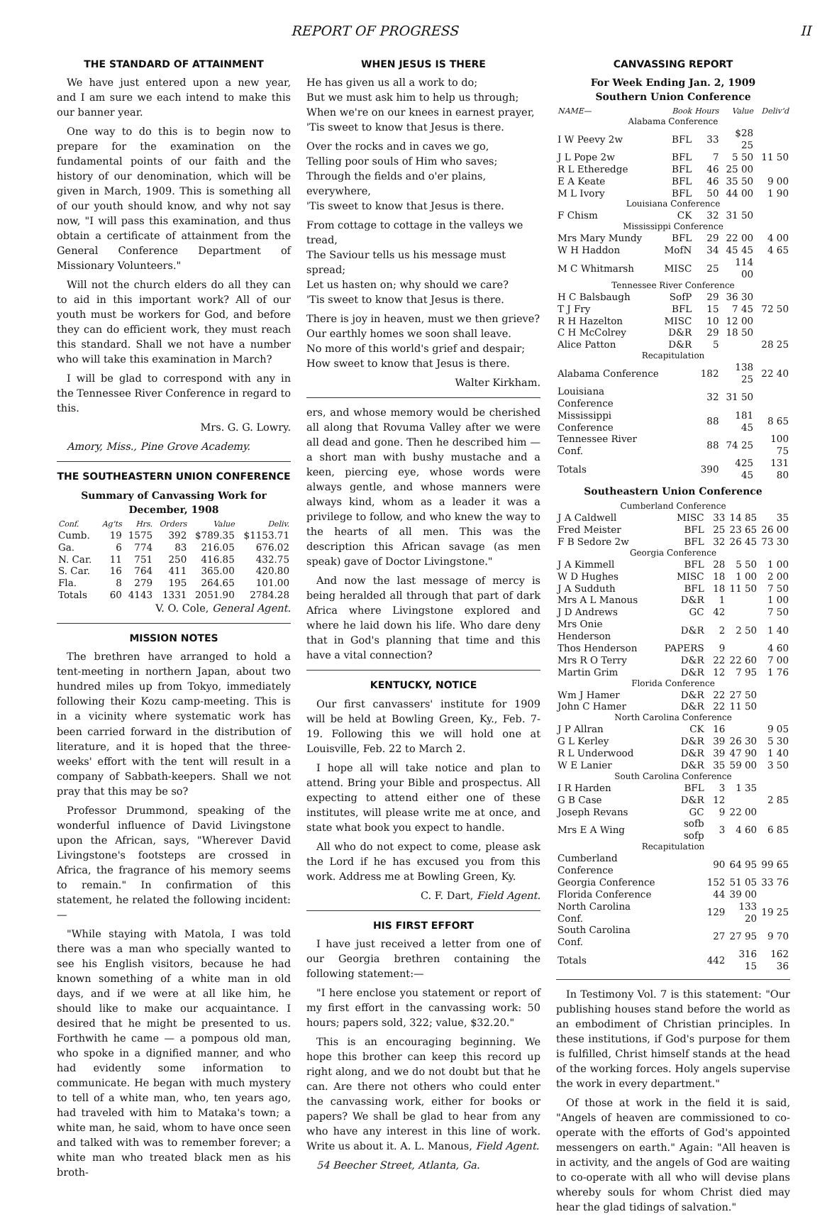REPORT OF PROGRESS II
THE STANDARD OF ATTAINMENT
We have just entered upon a new year, and I am sure we each intend to make this our banner year.
One way to do this is to begin now to prepare for the examination on the fundamental points of our faith and the history of our denomination, which will be given in March, 1909. This is something all of our youth should know, and why not say now, "I will pass this examination, and thus obtain a certificate of attainment from the General Conference Department of Missionary Volunteers."
Will not the church elders do all they can to aid in this important work? All of our youth must be workers for God, and before they can do efficient work, they must reach this standard. Shall we not have a number who will take this examination in March?
I will be glad to correspond with any in the Tennessee River Conference in regard to this.
Mrs. G. G. Lowry.
Amory, Miss., Pine Grove Academy.
THE SOUTHEASTERN UNION CONFERENCE
Summary of Canvassing Work for December, 1908
| Conf. | Ag'ts | Hrs. | Orders | Value | Deliv. |
| --- | --- | --- | --- | --- | --- |
| Cumb. | 19 | 1575 | 392 | $789.35 | $1153.71 |
| Ga. | 6 | 774 | 83 | 216.05 | 676.02 |
| N. Car. | 11 | 751 | 250 | 416.85 | 432.75 |
| S. Car. | 16 | 764 | 411 | 365.00 | 420.80 |
| Fla. | 8 | 279 | 195 | 264.65 | 101.00 |
| Totals | 60 | 4143 | 1331 | 2051.90 | 2784.28 |
V. O. Cole, General Agent.
MISSION NOTES
The brethren have arranged to hold a tent-meeting in northern Japan, about two hundred miles up from Tokyo, immediately following their Kozu camp-meeting. This is in a vicinity where systematic work has been carried forward in the distribution of literature, and it is hoped that the three-weeks' effort with the tent will result in a company of Sabbath-keepers. Shall we not pray that this may be so?
Professor Drummond, speaking of the wonderful influence of David Livingstone upon the African, says, "Wherever David Livingstone's footsteps are crossed in Africa, the fragrance of his memory seems to remain." In confirmation of this statement, he related the following incident:—
"While staying with Matola, I was told there was a man who specially wanted to see his English visitors, because he had known something of a white man in old days, and if we were at all like him, he should like to make our acquaintance. I desired that he might be presented to us. Forthwith he came — a pompous old man, who spoke in a dignified manner, and who had evidently some information to communicate. He began with much mystery to tell of a white man, who, ten years ago, had traveled with him to Mataka's town; a white man, he said, whom to have once seen and talked with was to remember forever; a white man who treated black men as his broth-
WHEN JESUS IS THERE
He has given us all a work to do;
But we must ask him to help us through;
When we're on our knees in earnest prayer,
'Tis sweet to know that Jesus is there.
Over the rocks and in caves we go,
Telling poor souls of Him who saves;
Through the fields and o'er plains, everywhere,
'Tis sweet to know that Jesus is there.
From cottage to cottage in the valleys we tread,
The Saviour tells us his message must spread;
Let us hasten on; why should we care?
'Tis sweet to know that Jesus is there.
There is joy in heaven, must we then grieve?
Our earthly homes we soon shall leave.
No more of this world's grief and despair;
How sweet to know that Jesus is there.
Walter Kirkham.
ers, and whose memory would be cherished all along that Rovuma Valley after we were all dead and gone. Then he described him — a short man with bushy mustache and a keen, piercing eye, whose words were always gentle, and whose manners were always kind, whom as a leader it was a privilege to follow, and who knew the way to the hearts of all men. This was the description this African savage (as men speak) gave of Doctor Livingstone."
And now the last message of mercy is being heralded all through that part of dark Africa where Livingstone explored and where he laid down his life. Who dare deny that in God's planning that time and this have a vital connection?
KENTUCKY, NOTICE
Our first canvassers' institute for 1909 will be held at Bowling Green, Ky., Feb. 7-19. Following this we will hold one at Louisville, Feb. 22 to March 2.
I hope all will take notice and plan to attend. Bring your Bible and prospectus. All expecting to attend either one of these institutes, will please write me at once, and state what book you expect to handle.
All who do not expect to come, please ask the Lord if he has excused you from this work. Address me at Bowling Green, Ky.
C. F. Dart, Field Agent.
HIS FIRST EFFORT
I have just received a letter from one of our Georgia brethren containing the following statement:—
"I here enclose you statement or report of my first effort in the canvassing work: 50 hours; papers sold, 322; value, $32.20."
This is an encouraging beginning. We hope this brother can keep this record up right along, and we do not doubt but that he can. Are there not others who could enter the canvassing work, either for books or papers? We shall be glad to hear from any who have any interest in this line of work. Write us about it. A. L. Manous, Field Agent.
54 Beecher Street, Atlanta, Ga.
CANVASSING REPORT
For Week Ending Jan. 2, 1909
Southern Union Conference
| NAME— | Book | Hours | Value | Deliv'd |
| --- | --- | --- | --- | --- |
| Alabama Conference | | | | |
| I W Peevy 2w | BFL | 33 | $28 25 | |
| J L Pope 2w | BFL | 7 | 5 50 | 11 50 |
| R L Etheredge | BFL | 46 | 25 00 | |
| E A Keate | BFL | 46 | 35 50 | 9 00 |
| M L Ivory | BFL | 50 | 44 00 | 1 90 |
| Louisiana Conference | | | | |
| F Chism | CK | 32 | 31 50 | |
| Mississippi Conference | | | | |
| Mrs Mary Mundy | BFL | 29 | 22 00 | 4 00 |
| W H Haddon | MofN | 34 | 45 45 | 4 65 |
| M C Whitmarsh | MISC | 25 | 114 00 | |
| Tennessee River Conference | | | | |
| H C Balsbaugh | SofP | 29 | 36 30 | |
| T J Fry | BFL | 15 | 7 45 | 72 50 |
| R H Hazelton | MISC | 10 | 12 00 | |
| C H McColrey | D&R | 29 | 18 50 | |
| Alice Patton | D&R | 5 | | 28 25 |
| Recapitulation | | | | |
| Alabama Conference | | 182 | 138 25 | 22 40 |
| Louisiana Conference | | 32 | 31 50 | |
| Mississippi Conference | | 88 | 181 45 | 8 65 |
| Tennessee River Conf. | | 88 | 74 25 | 100 75 |
| Totals | | 390 | 425 45 | 131 80 |
Southeastern Union Conference
| Cumberland Conference | | | | |
| J A Caldwell | MISC | 33 | 14 85 | 35 |
| Fred Meister | BFL | 25 | 23 65 | 26 00 |
| F B Sedore 2w | BFL | 32 | 26 45 | 73 30 |
| Georgia Conference | | | | |
| J A Kimmell | BFL | 28 | 5 50 | 1 00 |
| W D Hughes | MISC | 18 | 1 00 | 2 00 |
| J A Sudduth | BFL | 18 | 11 50 | 7 50 |
| Mrs A L Manous | D&R | 1 | | 1 00 |
| J D Andrews | GC | 42 | | 7 50 |
| Mrs Onie Henderson | D&R | 2 | 2 50 | 1 40 |
| Thos Henderson | PAPERS | 9 | | 4 60 |
| Mrs R O Terry | D&R | 22 | 22 60 | 7 00 |
| Martin Grim | D&R | 12 | 7 95 | 1 76 |
| Florida Conference | | | | |
| Wm J Hamer | D&R | 22 | 27 50 | |
| John C Hamer | D&R | 22 | 11 50 | |
| North Carolina Conference | | | | |
| J P Allran | CK | 16 | | 9 05 |
| G L Kerley | D&R | 39 | 26 30 | 5 30 |
| R L Underwood | D&R | 39 | 47 90 | 1 40 |
| W E Lanier | D&R | 35 | 59 00 | 3 50 |
| South Carolina Conference | | | | |
| I R Harden | BFL | 3 | 1 35 | |
| G B Case | D&R | 12 | | 2 85 |
| Joseph Revans | GC | 9 | 22 00 | |
| Mrs E A Wing | sofb sofp | 3 | 4 60 | 6 85 |
| Recapitulation | | | | |
| Cumberland Conference | | 90 | 64 95 | 99 65 |
| Georgia Conference | | 152 | 51 05 | 33 76 |
| Florida Conference | | 44 | 39 00 | |
| North Carolina Conf. | | 129 | 133 20 | 19 25 |
| South Carolina Conf. | | 27 | 27 95 | 9 70 |
| Totals | | 442 | 316 15 | 162 36 |
In Testimony Vol. 7 is this statement: "Our publishing houses stand before the world as an embodiment of Christian principles. In these institutions, if God's purpose for them is fulfilled, Christ himself stands at the head of the working forces. Holy angels supervise the work in every department."
Of those at work in the field it is said, "Angels of heaven are commissioned to co-operate with the efforts of God's appointed messengers on earth." Again: "All heaven is in activity, and the angels of God are waiting to co-operate with all who will devise plans whereby souls for whom Christ died may hear the glad tidings of salvation."